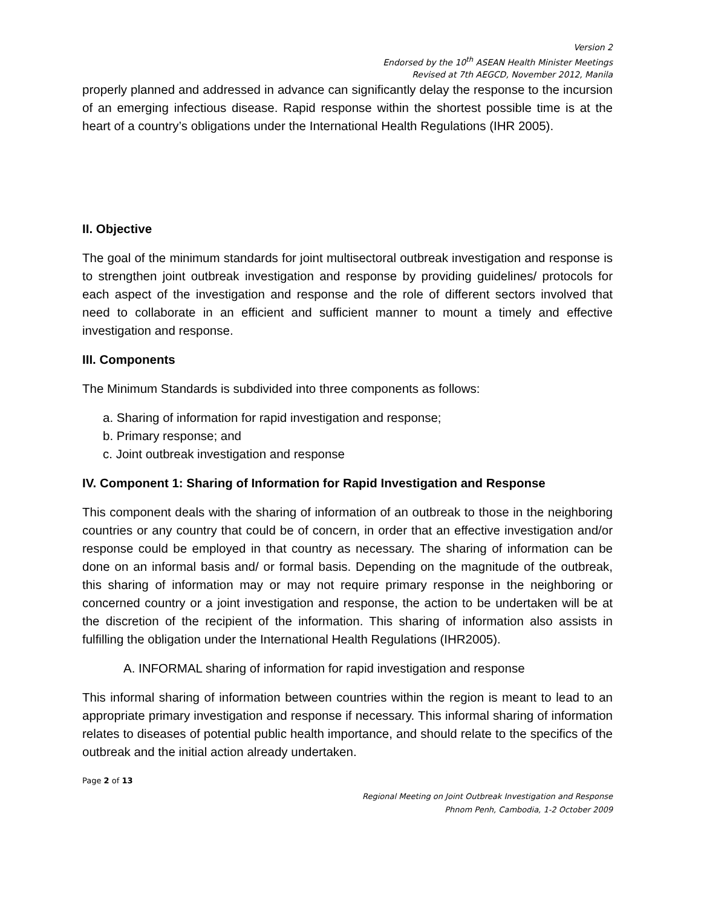Version 2
Endorsed by the 10<sup>th</sup> ASEAN Health Minister Meetings
Revised at 7th AEGCD, November 2012, Manila
properly planned and addressed in advance can significantly delay the response to the incursion of an emerging infectious disease. Rapid response within the shortest possible time is at the heart of a country’s obligations under the International Health Regulations (IHR 2005).
II. Objective
The goal of the minimum standards for joint multisectoral outbreak investigation and response is to strengthen joint outbreak investigation and response by providing guidelines/ protocols for each aspect of the investigation and response and the role of different sectors involved that need to collaborate in an efficient and sufficient manner to mount a timely and effective investigation and response.
III. Components
The Minimum Standards is subdivided into three components as follows:
a. Sharing of information for rapid investigation and response;
b. Primary response; and
c. Joint outbreak investigation and response
IV. Component 1: Sharing of Information for Rapid Investigation and Response
This component deals with the sharing of information of an outbreak to those in the neighboring countries or any country that could be of concern, in order that an effective investigation and/or response could be employed in that country as necessary. The sharing of information can be done on an informal basis and/ or formal basis. Depending on the magnitude of the outbreak, this sharing of information may or may not require primary response in the neighboring or concerned country or a joint investigation and response, the action to be undertaken will be at the discretion of the recipient of the information. This sharing of information also assists in fulfilling the obligation under the International Health Regulations (IHR2005).
A. INFORMAL sharing of information for rapid investigation and response
This informal sharing of information between countries within the region is meant to lead to an appropriate primary investigation and response if necessary. This informal sharing of information relates to diseases of potential public health importance, and should relate to the specifics of the outbreak and the initial action already undertaken.
Page 2 of 13
Regional Meeting on Joint Outbreak Investigation and Response
Phnom Penh, Cambodia, 1-2 October 2009